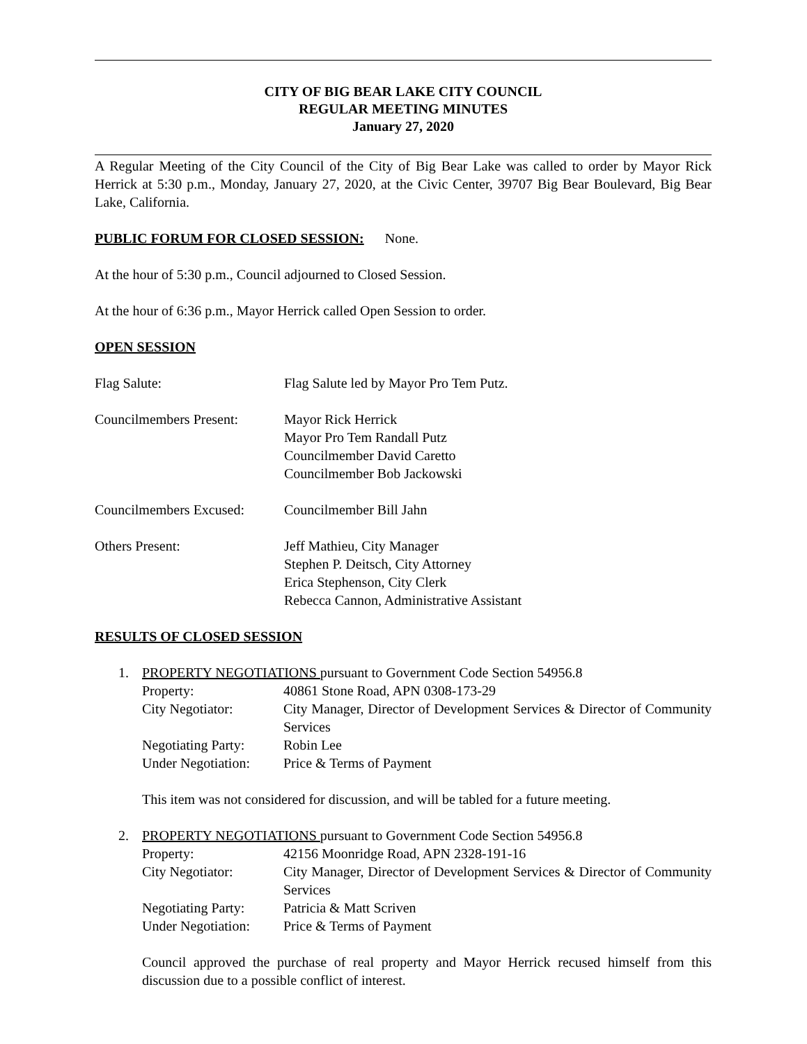CITY OF BIG BEAR LAKE CITY COUNCIL
REGULAR MEETING MINUTES
January 27, 2020
A Regular Meeting of the City Council of the City of Big Bear Lake was called to order by Mayor Rick Herrick at 5:30 p.m., Monday, January 27, 2020, at the Civic Center, 39707 Big Bear Boulevard, Big Bear Lake, California.
PUBLIC FORUM FOR CLOSED SESSION: None.
At the hour of 5:30 p.m., Council adjourned to Closed Session.
At the hour of 6:36 p.m., Mayor Herrick called Open Session to order.
OPEN SESSION
Flag Salute: Flag Salute led by Mayor Pro Tem Putz.
Councilmembers Present:
Mayor Rick Herrick
Mayor Pro Tem Randall Putz
Councilmember David Caretto
Councilmember Bob Jackowski
Councilmembers Excused:
Councilmember Bill Jahn
Others Present: Jeff Mathieu, City Manager
Stephen P. Deitsch, City Attorney
Erica Stephenson, City Clerk
Rebecca Cannon, Administrative Assistant
RESULTS OF CLOSED SESSION
1. PROPERTY NEGOTIATIONS pursuant to Government Code Section 54956.8
Property: 40861 Stone Road, APN 0308-173-29
City Negotiator: City Manager, Director of Development Services & Director of Community Services
Negotiating Party:
Robin Lee
Under Negotiation:
Price & Terms of Payment
This item was not considered for discussion, and will be tabled for a future meeting.
2. PROPERTY NEGOTIATIONS pursuant to Government Code Section 54956.8
Property: 42156 Moonridge Road, APN 2328-191-16
City Negotiator: City Manager, Director of Development Services & Director of Community Services
Negotiating Party:
Patricia & Matt Scriven
Under Negotiation:
Price & Terms of Payment
Council approved the purchase of real property and Mayor Herrick recused himself from this discussion due to a possible conflict of interest.